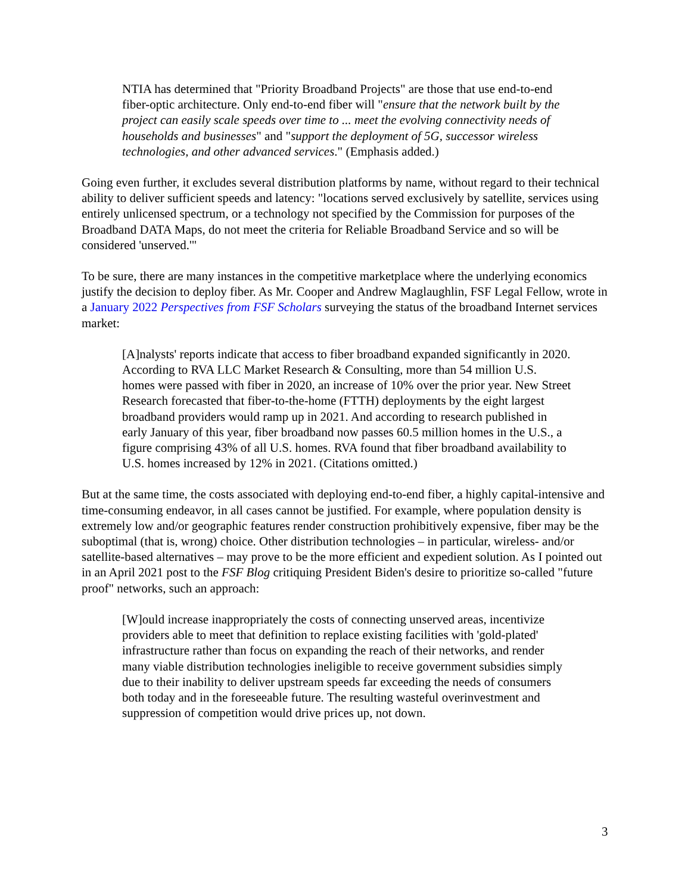NTIA has determined that "Priority Broadband Projects" are those that use end-to-end fiber-optic architecture. Only end-to-end fiber will "ensure that the network built by the project can easily scale speeds over time to ... meet the evolving connectivity needs of households and businesses" and "support the deployment of 5G, successor wireless technologies, and other advanced services." (Emphasis added.)
Going even further, it excludes several distribution platforms by name, without regard to their technical ability to deliver sufficient speeds and latency: "locations served exclusively by satellite, services using entirely unlicensed spectrum, or a technology not specified by the Commission for purposes of the Broadband DATA Maps, do not meet the criteria for Reliable Broadband Service and so will be considered 'unserved.'"
To be sure, there are many instances in the competitive marketplace where the underlying economics justify the decision to deploy fiber. As Mr. Cooper and Andrew Maglaughlin, FSF Legal Fellow, wrote in a January 2022 Perspectives from FSF Scholars surveying the status of the broadband Internet services market:
[A]nalysts' reports indicate that access to fiber broadband expanded significantly in 2020. According to RVA LLC Market Research & Consulting, more than 54 million U.S. homes were passed with fiber in 2020, an increase of 10% over the prior year. New Street Research forecasted that fiber-to-the-home (FTTH) deployments by the eight largest broadband providers would ramp up in 2021. And according to research published in early January of this year, fiber broadband now passes 60.5 million homes in the U.S., a figure comprising 43% of all U.S. homes. RVA found that fiber broadband availability to U.S. homes increased by 12% in 2021. (Citations omitted.)
But at the same time, the costs associated with deploying end-to-end fiber, a highly capital-intensive and time-consuming endeavor, in all cases cannot be justified. For example, where population density is extremely low and/or geographic features render construction prohibitively expensive, fiber may be the suboptimal (that is, wrong) choice. Other distribution technologies – in particular, wireless- and/or satellite-based alternatives – may prove to be the more efficient and expedient solution. As I pointed out in an April 2021 post to the FSF Blog critiquing President Biden's desire to prioritize so-called "future proof" networks, such an approach:
[W]ould increase inappropriately the costs of connecting unserved areas, incentivize providers able to meet that definition to replace existing facilities with 'gold-plated' infrastructure rather than focus on expanding the reach of their networks, and render many viable distribution technologies ineligible to receive government subsidies simply due to their inability to deliver upstream speeds far exceeding the needs of consumers both today and in the foreseeable future. The resulting wasteful overinvestment and suppression of competition would drive prices up, not down.
3